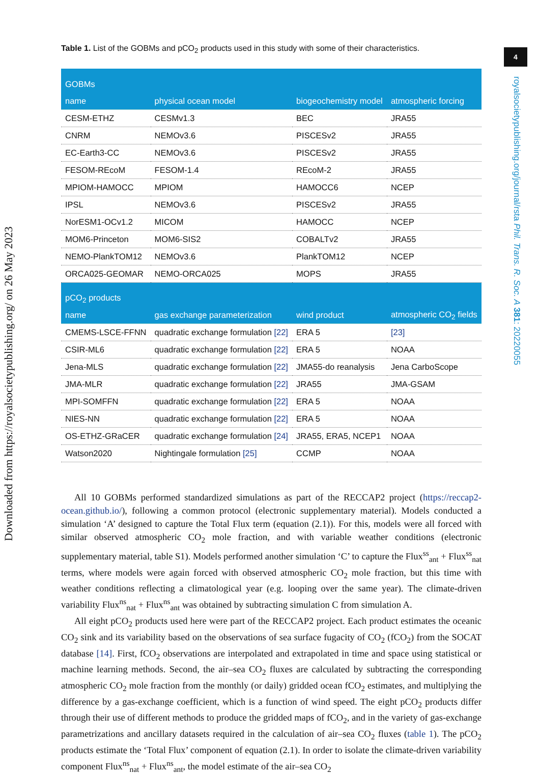Downloaded from https://royalsocietypublishing.org/ on 26 May 2023
4
royalsocietypublishing.org/journal/rsta Phil. Trans. R. Soc. A 381: 20220055
Table 1. List of the GOBMs and pCO<sub>2</sub> products used in this study with some of their characteristics.
| GOBMs | | | |
| name | physical ocean model | biogeochemistry model | atmospheric forcing |
| CESM-ETHZ | CESMv1.3 | BEC | JRA55 |
| CNRM | NEMOv3.6 | PISCESv2 | JRA55 |
| EC-Earth3-CC | NEMOv3.6 | PISCESv2 | JRA55 |
| FESOM-REcoM | FESOM-1.4 | REcoM-2 | JRA55 |
| MPIOM-HAMOCC | MPIOM | HAMOCC6 | NCEP |
| IPSL | NEMOv3.6 | PISCESv2 | JRA55 |
| NorESM1-OCv1.2 | MICOM | HAMOCC | NCEP |
| MOM6-Princeton | MOM6-SIS2 | COBALTv2 | JRA55 |
| NEMO-PlankTOM12 | NEMOv3.6 | PlankTOM12 | NCEP |
| ORCA025-GEOMAR | NEMO-ORCA025 | MOPS | JRA55 |
| pCO<sub>2</sub> products | | | |
| name | gas exchange parameterization | wind product | atmospheric CO<sub>2</sub> fields |
| CMEMS-LSCE-FFNN | quadratic exchange formulation [22] | ERA 5 | [23] |
| CSIR-ML6 | quadratic exchange formulation [22] | ERA 5 | NOAA |
| Jena-MLS | quadratic exchange formulation [22] | JMA55-do reanalysis | Jena CarboScope |
| JMA-MLR | quadratic exchange formulation [22] | JRA55 | JMA-GSAM |
| MPI-SOMFFN | quadratic exchange formulation [22] | ERA 5 | NOAA |
| NIES-NN | quadratic exchange formulation [22] | ERA 5 | NOAA |
| OS-ETHZ-GRaCER | quadratic exchange formulation [24] | JRA55, ERA5, NCEP1 | NOAA |
| Watson2020 | Nightingale formulation [25] | CCMP | NOAA |
All 10 GOBMs performed standardized simulations as part of the RECCAP2 project (https://reccap2-ocean.github.io/), following a common protocol (electronic supplementary material). Models conducted a simulation ‘A’ designed to capture the Total Flux term (equation (2.1)). For this, models were all forced with similar observed atmospheric CO<sub>2</sub> mole fraction, and with variable weather conditions (electronic supplementary material, table S1). Models performed another simulation ‘C’ to capture the Flux<sup>ss</sup><sub>ant</sub> + Flux<sup>ss</sup><sub>nat</sub> terms, where models were again forced with observed atmospheric CO<sub>2</sub> mole fraction, but this time with weather conditions reflecting a climatological year (e.g. looping over the same year). The climate-driven variability Flux<sup>ns</sup><sub>nat</sub> + Flux<sup>ns</sup><sub>ant</sub> was obtained by subtracting simulation C from simulation A.
All eight pCO<sub>2</sub> products used here were part of the RECCAP2 project. Each product estimates the oceanic CO<sub>2</sub> sink and its variability based on the observations of sea surface fugacity of CO<sub>2</sub> (fCO<sub>2</sub>) from the SOCAT database [14]. First, fCO<sub>2</sub> observations are interpolated and extrapolated in time and space using statistical or machine learning methods. Second, the air–sea CO<sub>2</sub> fluxes are calculated by subtracting the corresponding atmospheric CO<sub>2</sub> mole fraction from the monthly (or daily) gridded ocean fCO<sub>2</sub> estimates, and multiplying the difference by a gas-exchange coefficient, which is a function of wind speed. The eight pCO<sub>2</sub> products differ through their use of different methods to produce the gridded maps of fCO<sub>2</sub>, and in the variety of gas-exchange parametrizations and ancillary datasets required in the calculation of air–sea CO<sub>2</sub> fluxes (table 1). The pCO<sub>2</sub> products estimate the ‘Total Flux’ component of equation (2.1). In order to isolate the climate-driven variability component Flux<sup>ns</sup><sub>nat</sub> + Flux<sup>ns</sup><sub>ant</sub>, the model estimate of the air–sea CO<sub>2</sub>